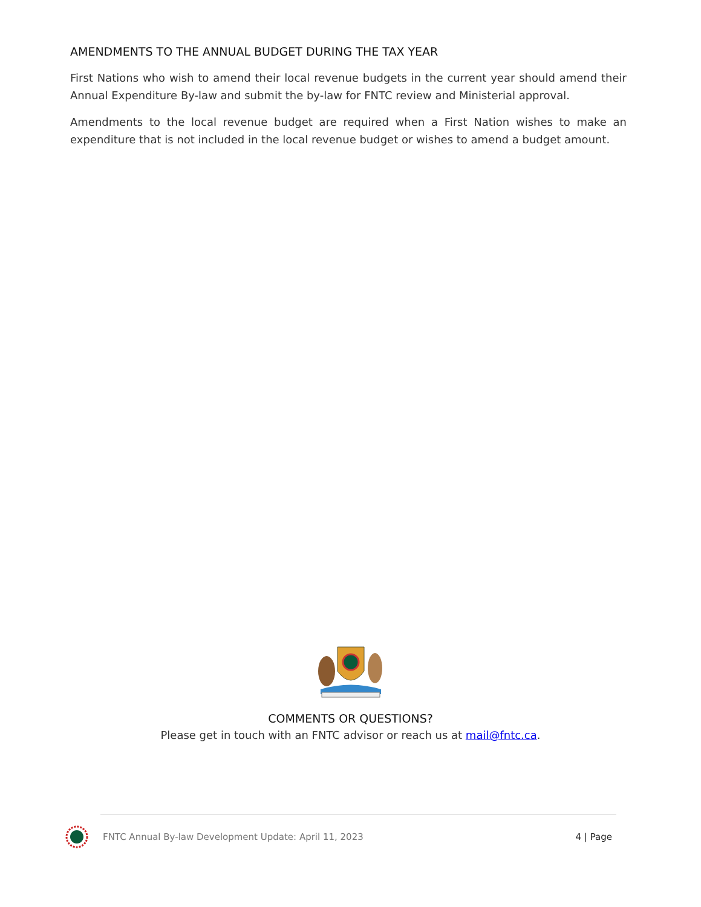AMENDMENTS TO THE ANNUAL BUDGET DURING THE TAX YEAR
First Nations who wish to amend their local revenue budgets in the current year should amend their Annual Expenditure By-law and submit the by-law for FNTC review and Ministerial approval.
Amendments to the local revenue budget are required when a First Nation wishes to make an expenditure that is not included in the local revenue budget or wishes to amend a budget amount.
COMMENTS OR QUESTIONS?
Please get in touch with an FNTC advisor or reach us at mail@fntc.ca.
FNTC Annual By-law Development Update: April 11, 2023 4 | Page